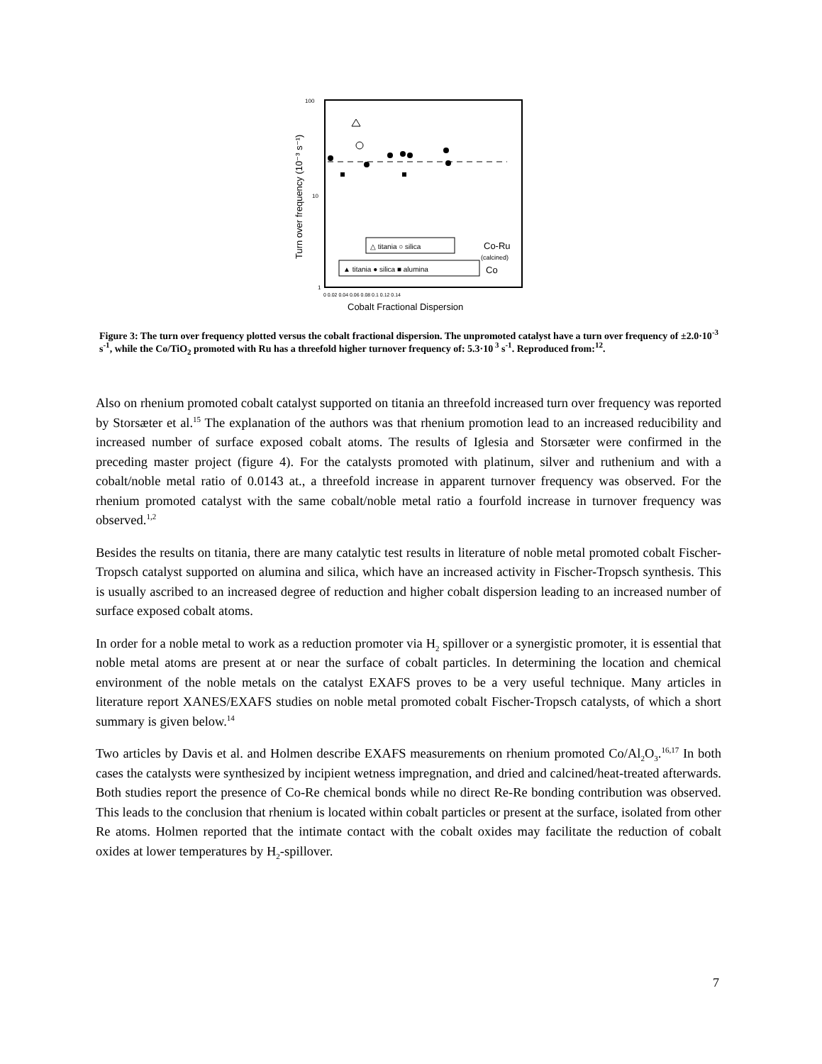100
10
1
△ titania ○ silica
▲ titania ● silica ■ alumina
Co-Ru
(calcined)
Co
0 0.02 0.04 0.06 0.08 0.1 0.12 0.14
Cobalt Fractional Dispersion
Turn over frequency (10⁻³ s⁻¹)
Figure 3: The turn over frequency plotted versus the cobalt fractional dispersion. The unpromoted catalyst have a turn over frequency of ±2.0·10<sup>-3</sup> s<sup>-1</sup>, while the Co/TiO<sub>2</sub> promoted with Ru has a threefold higher turnover frequency of: 5.3·10<sup>3</sup> s<sup>-1</sup>. Reproduced from:<sup>12</sup>.
Also on rhenium promoted cobalt catalyst supported on titania an threefold increased turn over frequency was reported by Storsæter et al.<sup>15</sup> The explanation of the authors was that rhenium promotion lead to an increased reducibility and increased number of surface exposed cobalt atoms. The results of Iglesia and Storsæter were confirmed in the preceding master project (figure 4). For the catalysts promoted with platinum, silver and ruthenium and with a cobalt/noble metal ratio of 0.0143 at., a threefold increase in apparent turnover frequency was observed. For the rhenium promoted catalyst with the same cobalt/noble metal ratio a fourfold increase in turnover frequency was observed.<sup>1,2</sup>
Besides the results on titania, there are many catalytic test results in literature of noble metal promoted cobalt Fischer-Tropsch catalyst supported on alumina and silica, which have an increased activity in Fischer-Tropsch synthesis. This is usually ascribed to an increased degree of reduction and higher cobalt dispersion leading to an increased number of surface exposed cobalt atoms.
In order for a noble metal to work as a reduction promoter via H<sub>2</sub> spillover or a synergistic promoter, it is essential that noble metal atoms are present at or near the surface of cobalt particles. In determining the location and chemical environment of the noble metals on the catalyst EXAFS proves to be a very useful technique. Many articles in literature report XANES/EXAFS studies on noble metal promoted cobalt Fischer-Tropsch catalysts, of which a short summary is given below.<sup>14</sup>
Two articles by Davis et al. and Holmen describe EXAFS measurements on rhenium promoted Co/Al<sub>2</sub>O<sub>3</sub>.<sup>16,17</sup> In both cases the catalysts were synthesized by incipient wetness impregnation, and dried and calcined/heat-treated afterwards. Both studies report the presence of Co-Re chemical bonds while no direct Re-Re bonding contribution was observed. This leads to the conclusion that rhenium is located within cobalt particles or present at the surface, isolated from other Re atoms. Holmen reported that the intimate contact with the cobalt oxides may facilitate the reduction of cobalt oxides at lower temperatures by H<sub>2</sub>-spillover.
7